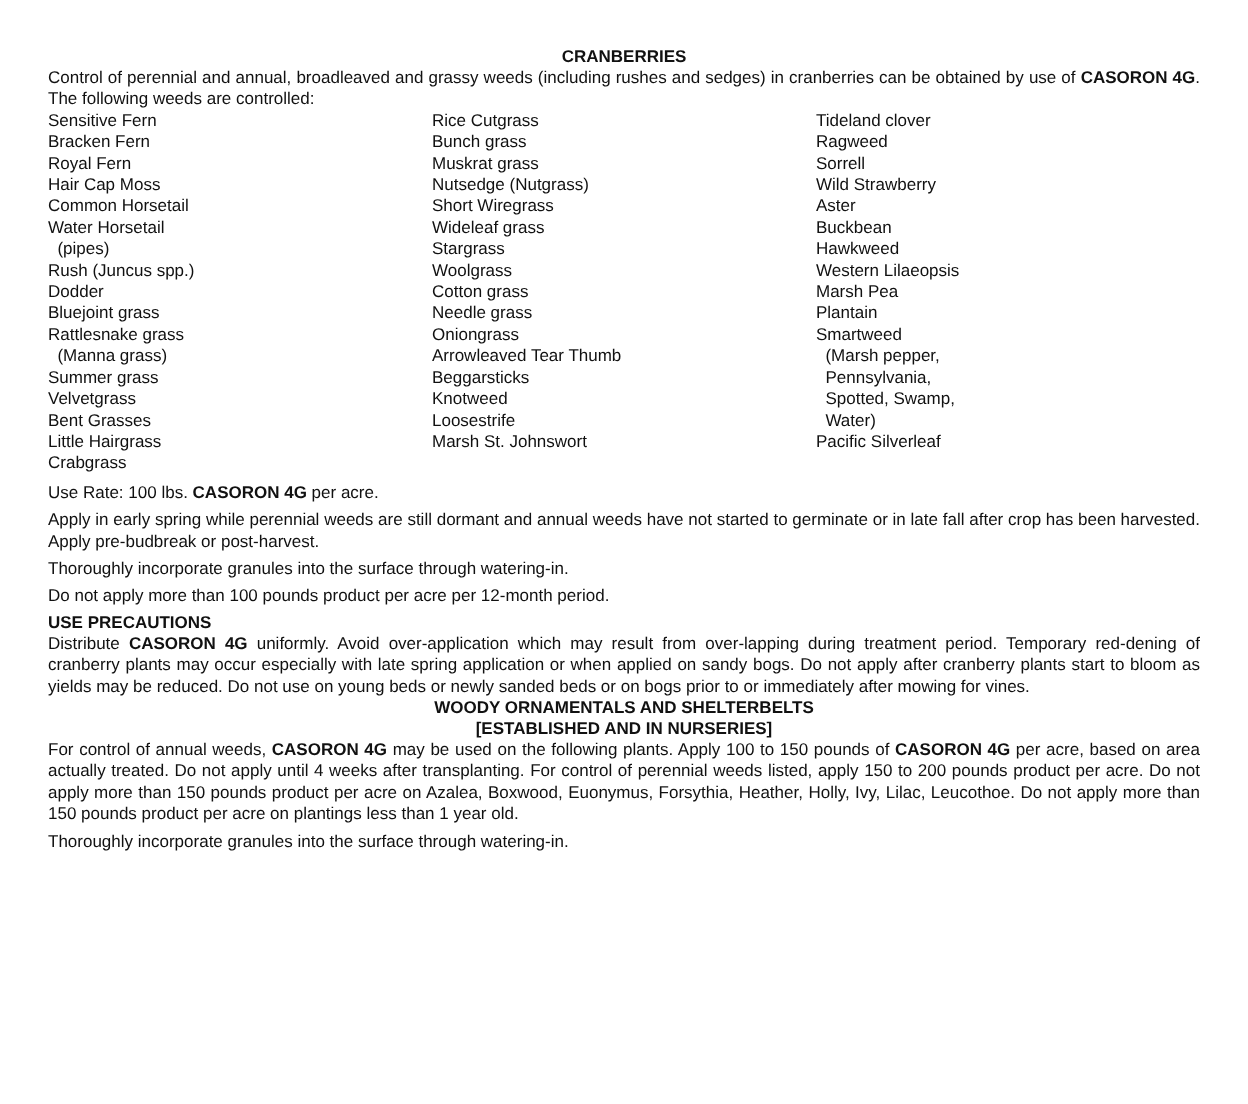CRANBERRIES
Control of perennial and annual, broadleaved and grassy weeds (including rushes and sedges) in cranberries can be obtained by use of CASORON 4G. The following weeds are controlled:
Sensitive Fern
Bracken Fern
Royal Fern
Hair Cap Moss
Common Horsetail
Water Horsetail
(pipes)
Rush (Juncus spp.)
Dodder
Bluejoint grass
Rattlesnake grass
(Manna grass)
Summer grass
Velvetgrass
Bent Grasses
Little Hairgrass
Crabgrass
Rice Cutgrass
Bunch grass
Muskrat grass
Nutsedge (Nutgrass)
Short Wiregrass
Wideleaf grass
Stargrass
Woolgrass
Cotton grass
Needle grass
Oniongrass
Arrowleaved Tear Thumb
Beggarsticks
Knotweed
Loosestrife
Marsh St. Johnswort
Tideland clover
Ragweed
Sorrell
Wild Strawberry
Aster
Buckbean
Hawkweed
Western Lilaeopsis
Marsh Pea
Plantain
Smartweed
(Marsh pepper,
Pennsylvania,
Spotted, Swamp,
Water)
Pacific Silverleaf
Use Rate: 100 lbs. CASORON 4G per acre.
Apply in early spring while perennial weeds are still dormant and annual weeds have not started to germinate or in late fall after crop has been harvested. Apply pre-budbreak or post-harvest.
Thoroughly incorporate granules into the surface through watering-in.
Do not apply more than 100 pounds product per acre per 12-month period.
USE PRECAUTIONS
Distribute CASORON 4G uniformly. Avoid over-application which may result from over-lapping during treatment period. Temporary red-dening of cranberry plants may occur especially with late spring application or when applied on sandy bogs. Do not apply after cranberry plants start to bloom as yields may be reduced. Do not use on young beds or newly sanded beds or on bogs prior to or immediately after mowing for vines.
WOODY ORNAMENTALS AND SHELTERBELTS
[ESTABLISHED AND IN NURSERIES]
For control of annual weeds, CASORON 4G may be used on the following plants. Apply 100 to 150 pounds of CASORON 4G per acre, based on area actually treated. Do not apply until 4 weeks after transplanting. For control of perennial weeds listed, apply 150 to 200 pounds product per acre. Do not apply more than 150 pounds product per acre on Azalea, Boxwood, Euonymus, Forsythia, Heather, Holly, Ivy, Lilac, Leucothoe. Do not apply more than 150 pounds product per acre on plantings less than 1 year old.
Thoroughly incorporate granules into the surface through watering-in.